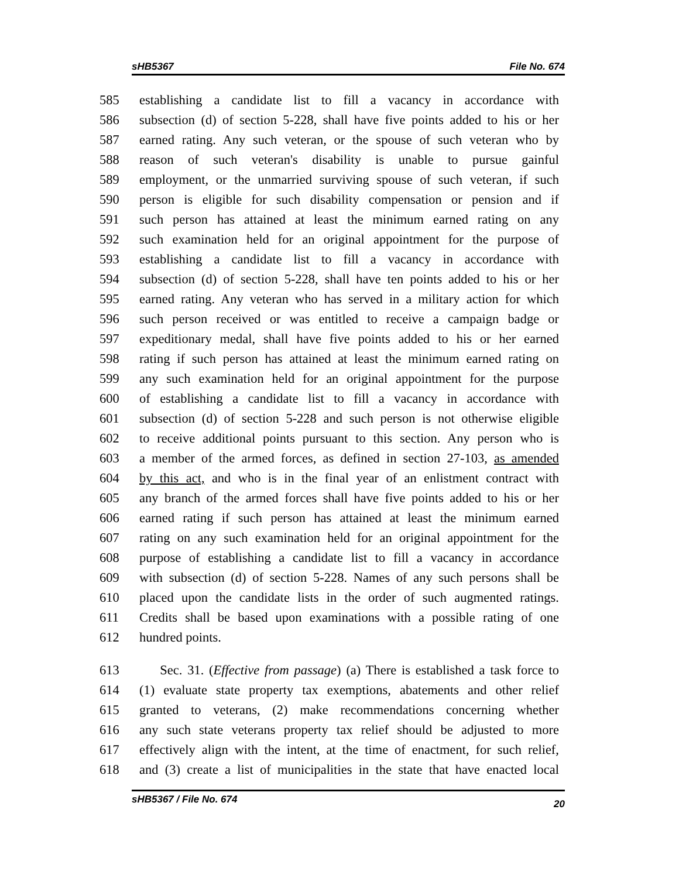sHB5367 File No. 674
585 establishing a candidate list to fill a vacancy in accordance with
586 subsection (d) of section 5-228, shall have five points added to his or her
587 earned rating. Any such veteran, or the spouse of such veteran who by
588 reason of such veteran's disability is unable to pursue gainful
589 employment, or the unmarried surviving spouse of such veteran, if such
590 person is eligible for such disability compensation or pension and if
591 such person has attained at least the minimum earned rating on any
592 such examination held for an original appointment for the purpose of
593 establishing a candidate list to fill a vacancy in accordance with
594 subsection (d) of section 5-228, shall have ten points added to his or her
595 earned rating. Any veteran who has served in a military action for which
596 such person received or was entitled to receive a campaign badge or
597 expeditionary medal, shall have five points added to his or her earned
598 rating if such person has attained at least the minimum earned rating on
599 any such examination held for an original appointment for the purpose
600 of establishing a candidate list to fill a vacancy in accordance with
601 subsection (d) of section 5-228 and such person is not otherwise eligible
602 to receive additional points pursuant to this section. Any person who is
603 a member of the armed forces, as defined in section 27-103, as amended
604 by this act, and who is in the final year of an enlistment contract with
605 any branch of the armed forces shall have five points added to his or her
606 earned rating if such person has attained at least the minimum earned
607 rating on any such examination held for an original appointment for the
608 purpose of establishing a candidate list to fill a vacancy in accordance
609 with subsection (d) of section 5-228. Names of any such persons shall be
610 placed upon the candidate lists in the order of such augmented ratings.
611 Credits shall be based upon examinations with a possible rating of one
612 hundred points.
613 Sec. 31. (Effective from passage) (a) There is established a task force to
614 (1) evaluate state property tax exemptions, abatements and other relief
615 granted to veterans, (2) make recommendations concerning whether
616 any such state veterans property tax relief should be adjusted to more
617 effectively align with the intent, at the time of enactment, for such relief,
618 and (3) create a list of municipalities in the state that have enacted local
sHB5367 / File No. 674 20